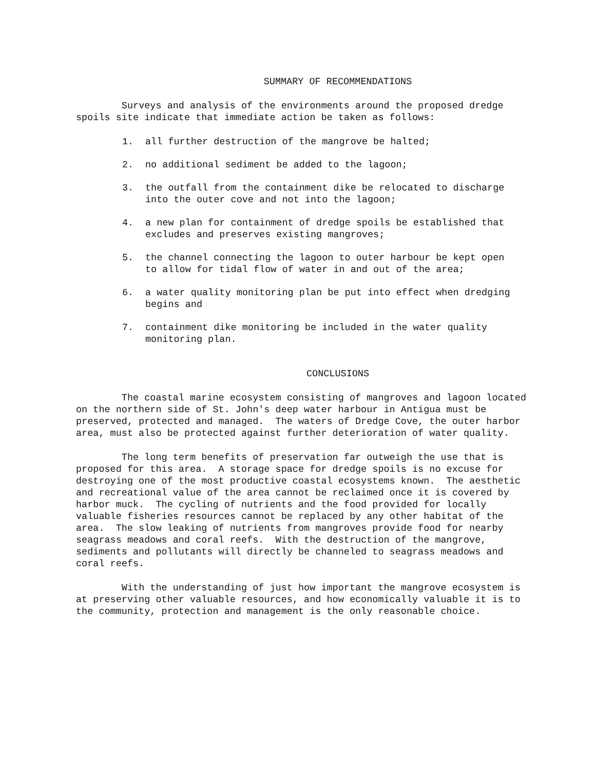SUMMARY OF RECOMMENDATIONS
Surveys and analysis of the environments around the proposed dredge spoils site indicate that immediate action be taken as follows:
1. all further destruction of the mangrove be halted;
2. no additional sediment be added to the lagoon;
3. the outfall from the containment dike be relocated to discharge
into the outer cove and not into the lagoon;
4. a new plan for containment of dredge spoils be established that
excludes and preserves existing mangroves;
5. the channel connecting the lagoon to outer harbour be kept open
to allow for tidal flow of water in and out of the area;
6. a water quality monitoring plan be put into effect when dredging
begins and
7. containment dike monitoring be included in the water quality
monitoring plan.
CONCLUSIONS
The coastal marine ecosystem consisting of mangroves and lagoon located on the northern side of St. John's deep water harbour in Antigua must be preserved, protected and managed. The waters of Dredge Cove, the outer harbor area, must also be protected against further deterioration of water quality.
The long term benefits of preservation far outweigh the use that is proposed for this area. A storage space for dredge spoils is no excuse for destroying one of the most productive coastal ecosystems known. The aesthetic and recreational value of the area cannot be reclaimed once it is covered by harbor muck. The cycling of nutrients and the food provided for locally valuable fisheries resources cannot be replaced by any other habitat of the area. The slow leaking of nutrients from mangroves provide food for nearby seagrass meadows and coral reefs. With the destruction of the mangrove, sediments and pollutants will directly be channeled to seagrass meadows and coral reefs.
With the understanding of just how important the mangrove ecosystem is at preserving other valuable resources, and how economically valuable it is to the community, protection and management is the only reasonable choice.